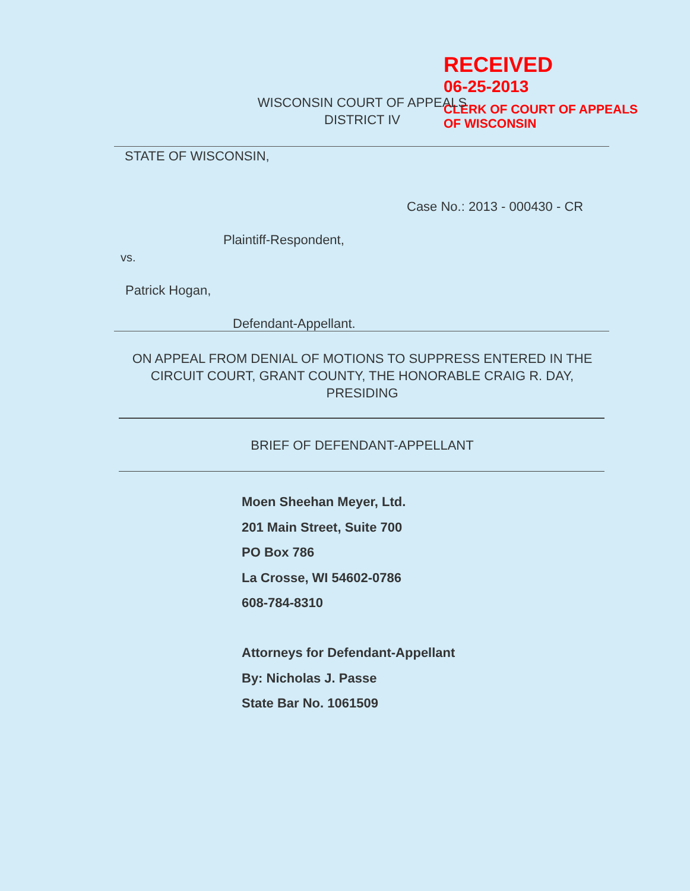RECEIVED
06-25-2013
CLERK OF COURT OF APPEALS
OF WISCONSIN
WISCONSIN COURT OF APPEALS
DISTRICT IV
STATE OF WISCONSIN,
Case No.: 2013 - 000430 - CR
Plaintiff-Respondent,
vs.
Patrick Hogan,
Defendant-Appellant.
ON APPEAL FROM DENIAL OF MOTIONS TO SUPPRESS ENTERED IN THE CIRCUIT COURT, GRANT COUNTY, THE HONORABLE CRAIG R. DAY, PRESIDING
BRIEF OF DEFENDANT-APPELLANT
Moen Sheehan Meyer, Ltd.
201 Main Street, Suite 700
PO Box 786
La Crosse, WI 54602-0786
608-784-8310
Attorneys for Defendant-Appellant
By: Nicholas J. Passe
State Bar No. 1061509